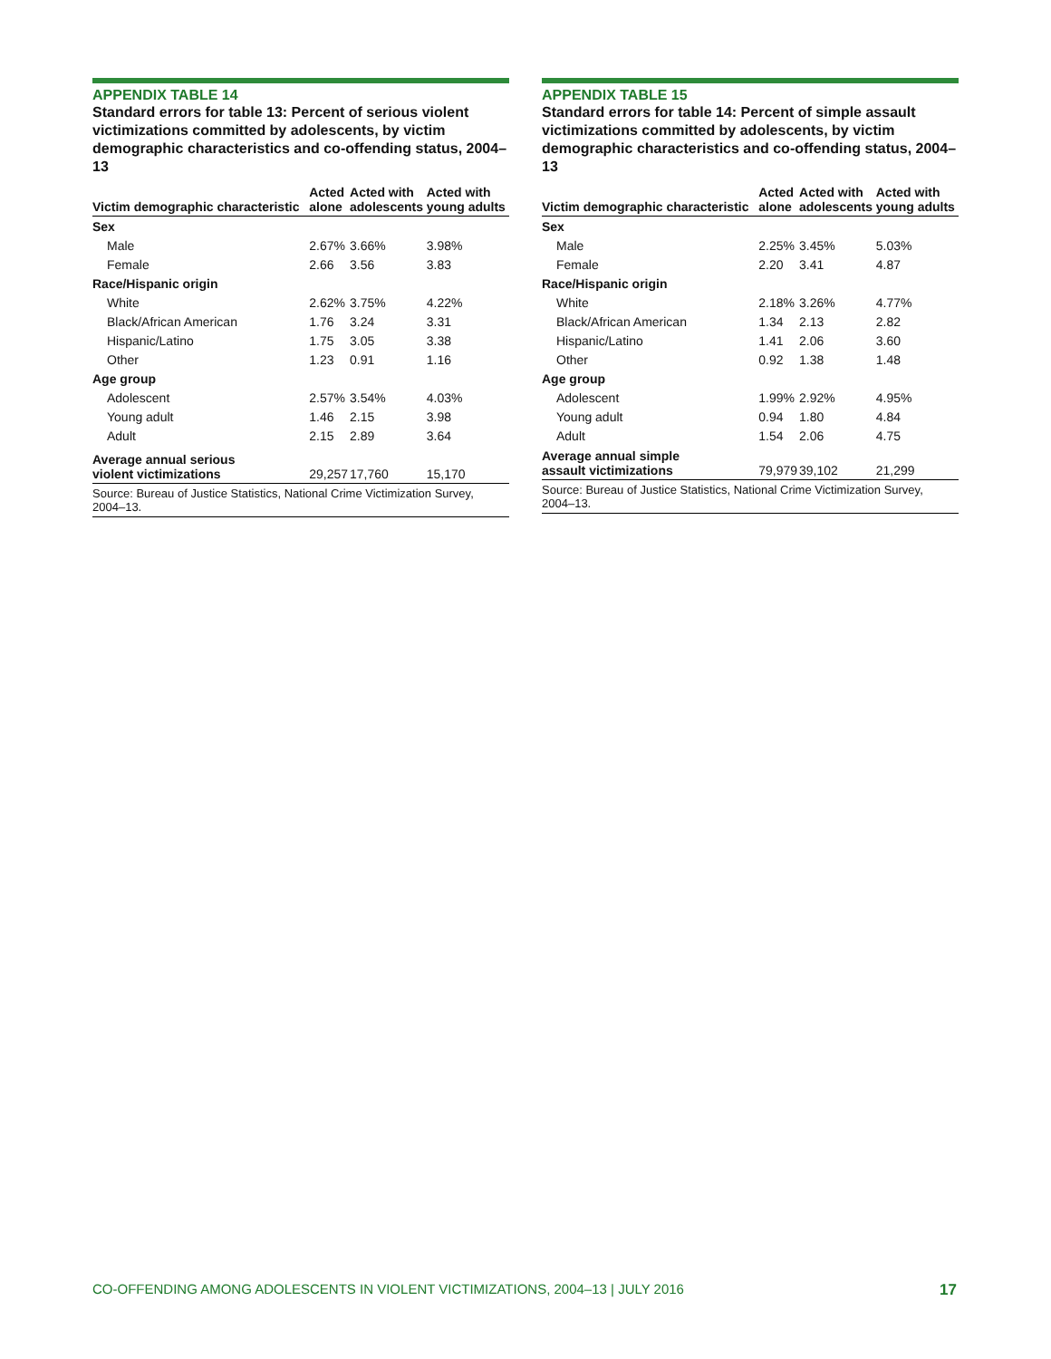APPENDIX TABLE 14
Standard errors for table 13: Percent of serious violent victimizations committed by adolescents, by victim demographic characteristics and co-offending status, 2004–13
| Victim demographic characteristic | Acted alone | Acted with adolescents | Acted with young adults |
| --- | --- | --- | --- |
| Sex | | | |
| Male | 2.67% | 3.66% | 3.98% |
| Female | 2.66 | 3.56 | 3.83 |
| Race/Hispanic origin | | | |
| White | 2.62% | 3.75% | 4.22% |
| Black/African American | 1.76 | 3.24 | 3.31 |
| Hispanic/Latino | 1.75 | 3.05 | 3.38 |
| Other | 1.23 | 0.91 | 1.16 |
| Age group | | | |
| Adolescent | 2.57% | 3.54% | 4.03% |
| Young adult | 1.46 | 2.15 | 3.98 |
| Adult | 2.15 | 2.89 | 3.64 |
| Average annual serious violent victimizations | 29,257 | 17,760 | 15,170 |
Source: Bureau of Justice Statistics, National Crime Victimization Survey, 2004–13.
APPENDIX TABLE 15
Standard errors for table 14: Percent of simple assault victimizations committed by adolescents, by victim demographic characteristics and co-offending status, 2004–13
| Victim demographic characteristic | Acted alone | Acted with adolescents | Acted with young adults |
| --- | --- | --- | --- |
| Sex | | | |
| Male | 2.25% | 3.45% | 5.03% |
| Female | 2.20 | 3.41 | 4.87 |
| Race/Hispanic origin | | | |
| White | 2.18% | 3.26% | 4.77% |
| Black/African American | 1.34 | 2.13 | 2.82 |
| Hispanic/Latino | 1.41 | 2.06 | 3.60 |
| Other | 0.92 | 1.38 | 1.48 |
| Age group | | | |
| Adolescent | 1.99% | 2.92% | 4.95% |
| Young adult | 0.94 | 1.80 | 4.84 |
| Adult | 1.54 | 2.06 | 4.75 |
| Average annual simple assault victimizations | 79,979 | 39,102 | 21,299 |
Source: Bureau of Justice Statistics, National Crime Victimization Survey, 2004–13.
CO-OFFENDING AMONG ADOLESCENTS IN VIOLENT VICTIMIZATIONS, 2004–13 | JULY 2016 17